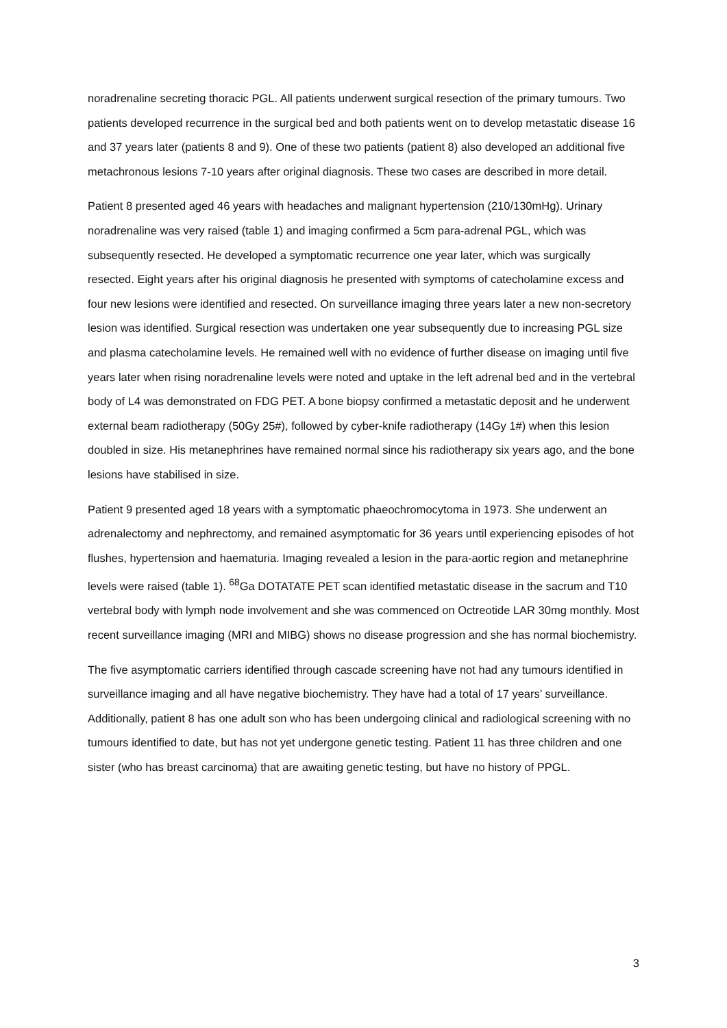noradrenaline secreting thoracic PGL. All patients underwent surgical resection of the primary tumours. Two patients developed recurrence in the surgical bed and both patients went on to develop metastatic disease 16 and 37 years later (patients 8 and 9). One of these two patients (patient 8) also developed an additional five metachronous lesions 7-10 years after original diagnosis. These two cases are described in more detail.
Patient 8 presented aged 46 years with headaches and malignant hypertension (210/130mHg). Urinary noradrenaline was very raised (table 1) and imaging confirmed a 5cm para-adrenal PGL, which was subsequently resected. He developed a symptomatic recurrence one year later, which was surgically resected. Eight years after his original diagnosis he presented with symptoms of catecholamine excess and four new lesions were identified and resected. On surveillance imaging three years later a new non-secretory lesion was identified. Surgical resection was undertaken one year subsequently due to increasing PGL size and plasma catecholamine levels. He remained well with no evidence of further disease on imaging until five years later when rising noradrenaline levels were noted and uptake in the left adrenal bed and in the vertebral body of L4 was demonstrated on FDG PET. A bone biopsy confirmed a metastatic deposit and he underwent external beam radiotherapy (50Gy 25#), followed by cyber-knife radiotherapy (14Gy 1#) when this lesion doubled in size. His metanephrines have remained normal since his radiotherapy six years ago, and the bone lesions have stabilised in size.
Patient 9 presented aged 18 years with a symptomatic phaeochromocytoma in 1973. She underwent an adrenalectomy and nephrectomy, and remained asymptomatic for 36 years until experiencing episodes of hot flushes, hypertension and haematuria. Imaging revealed a lesion in the para-aortic region and metanephrine levels were raised (table 1). <sup>68</sup>Ga DOTATATE PET scan identified metastatic disease in the sacrum and T10 vertebral body with lymph node involvement and she was commenced on Octreotide LAR 30mg monthly. Most recent surveillance imaging (MRI and MIBG) shows no disease progression and she has normal biochemistry.
The five asymptomatic carriers identified through cascade screening have not had any tumours identified in surveillance imaging and all have negative biochemistry. They have had a total of 17 years’ surveillance. Additionally, patient 8 has one adult son who has been undergoing clinical and radiological screening with no tumours identified to date, but has not yet undergone genetic testing. Patient 11 has three children and one sister (who has breast carcinoma) that are awaiting genetic testing, but have no history of PPGL.
3